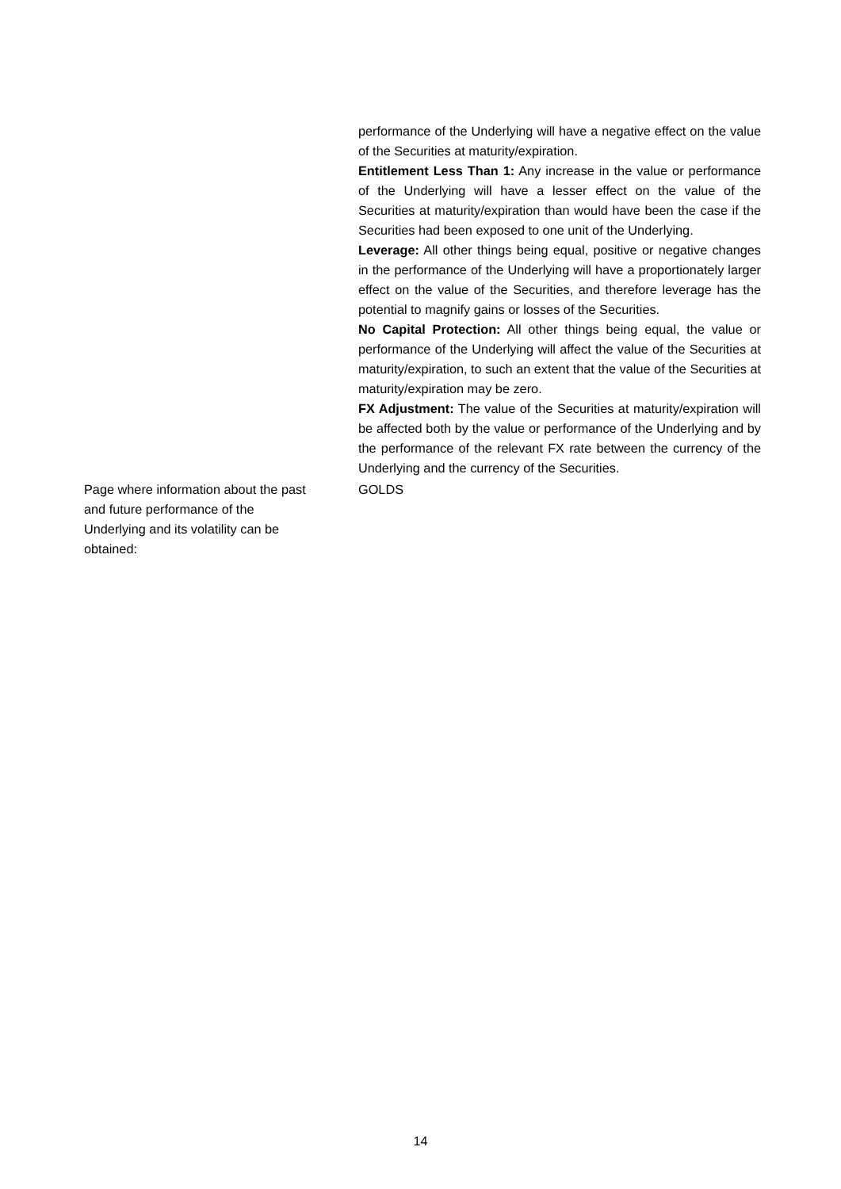performance of the Underlying will have a negative effect on the value of the Securities at maturity/expiration.
Entitlement Less Than 1: Any increase in the value or performance of the Underlying will have a lesser effect on the value of the Securities at maturity/expiration than would have been the case if the Securities had been exposed to one unit of the Underlying.
Leverage: All other things being equal, positive or negative changes in the performance of the Underlying will have a proportionately larger effect on the value of the Securities, and therefore leverage has the potential to magnify gains or losses of the Securities.
No Capital Protection: All other things being equal, the value or performance of the Underlying will affect the value of the Securities at maturity/expiration, to such an extent that the value of the Securities at maturity/expiration may be zero.
FX Adjustment: The value of the Securities at maturity/expiration will be affected both by the value or performance of the Underlying and by the performance of the relevant FX rate between the currency of the Underlying and the currency of the Securities.
| Page where information about the past and future performance of the Underlying and its volatility can be obtained: | GOLDS |
14